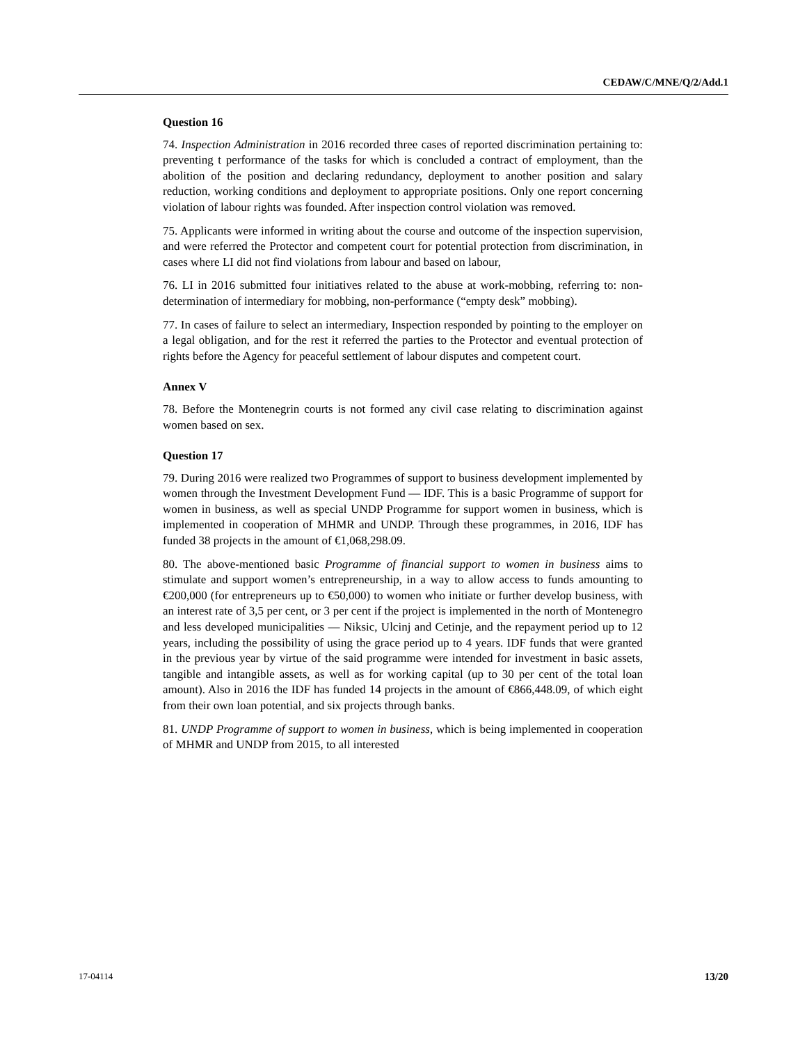CEDAW/C/MNE/Q/2/Add.1
Question 16
74. Inspection Administration in 2016 recorded three cases of reported discrimination pertaining to: preventing t performance of the tasks for which is concluded a contract of employment, than the abolition of the position and declaring redundancy, deployment to another position and salary reduction, working conditions and deployment to appropriate positions. Only one report concerning violation of labour rights was founded. After inspection control violation was removed.
75. Applicants were informed in writing about the course and outcome of the inspection supervision, and were referred the Protector and competent court for potential protection from discrimination, in cases where LI did not find violations from labour and based on labour,
76. LI in 2016 submitted four initiatives related to the abuse at work-mobbing, referring to: non-determination of intermediary for mobbing, non-performance (“empty desk” mobbing).
77. In cases of failure to select an intermediary, Inspection responded by pointing to the employer on a legal obligation, and for the rest it referred the parties to the Protector and eventual protection of rights before the Agency for peaceful settlement of labour disputes and competent court.
Annex V
78. Before the Montenegrin courts is not formed any civil case relating to discrimination against women based on sex.
Question 17
79. During 2016 were realized two Programmes of support to business development implemented by women through the Investment Development Fund — IDF. This is a basic Programme of support for women in business, as well as special UNDP Programme for support women in business, which is implemented in cooperation of MHMR and UNDP. Through these programmes, in 2016, IDF has funded 38 projects in the amount of €1,068,298.09.
80. The above-mentioned basic Programme of financial support to women in business aims to stimulate and support women’s entrepreneurship, in a way to allow access to funds amounting to €200,000 (for entrepreneurs up to €50,000) to women who initiate or further develop business, with an interest rate of 3,5 per cent, or 3 per cent if the project is implemented in the north of Montenegro and less developed municipalities — Niksic, Ulcinj and Cetinje, and the repayment period up to 12 years, including the possibility of using the grace period up to 4 years. IDF funds that were granted in the previous year by virtue of the said programme were intended for investment in basic assets, tangible and intangible assets, as well as for working capital (up to 30 per cent of the total loan amount). Also in 2016 the IDF has funded 14 projects in the amount of €866,448.09, of which eight from their own loan potential, and six projects through banks.
81. UNDP Programme of support to women in business, which is being implemented in cooperation of MHMR and UNDP from 2015, to all interested
17-04114 13/20